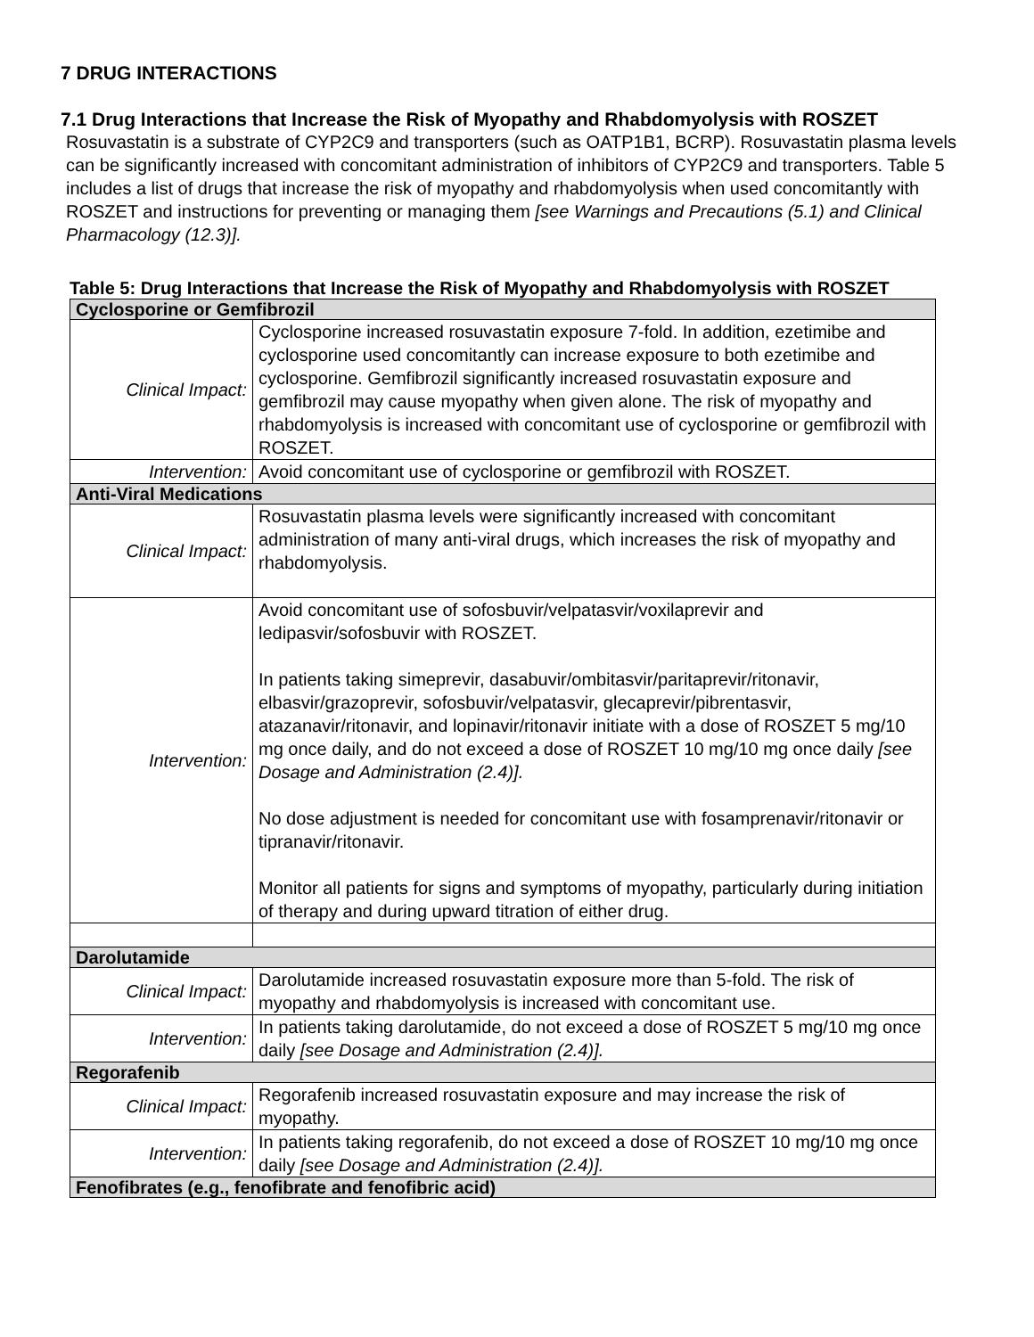7 DRUG INTERACTIONS
7.1 Drug Interactions that Increase the Risk of Myopathy and Rhabdomyolysis with ROSZET
Rosuvastatin is a substrate of CYP2C9 and transporters (such as OATP1B1, BCRP). Rosuvastatin plasma levels can be significantly increased with concomitant administration of inhibitors of CYP2C9 and transporters. Table 5 includes a list of drugs that increase the risk of myopathy and rhabdomyolysis when used concomitantly with ROSZET and instructions for preventing or managing them [see Warnings and Precautions (5.1) and Clinical Pharmacology (12.3)].
Table 5: Drug Interactions that Increase the Risk of Myopathy and Rhabdomyolysis with ROSZET
| Cyclosporine or Gemfibrozil | |
| Clinical Impact: | Cyclosporine increased rosuvastatin exposure 7-fold. In addition, ezetimibe and cyclosporine used concomitantly can increase exposure to both ezetimibe and cyclosporine. Gemfibrozil significantly increased rosuvastatin exposure and gemfibrozil may cause myopathy when given alone. The risk of myopathy and rhabdomyolysis is increased with concomitant use of cyclosporine or gemfibrozil with ROSZET. |
| Intervention: | Avoid concomitant use of cyclosporine or gemfibrozil with ROSZET. |
| Anti-Viral Medications | |
| Clinical Impact: | Rosuvastatin plasma levels were significantly increased with concomitant administration of many anti-viral drugs, which increases the risk of myopathy and rhabdomyolysis. |
| Intervention: | Avoid concomitant use of sofosbuvir/velpatasvir/voxilaprevir and ledipasvir/sofosbuvir with ROSZET. In patients taking simeprevir, dasabuvir/ombitasvir/paritaprevir/ritonavir, elbasvir/grazoprevir, sofosbuvir/velpatasvir, glecaprevir/pibrentasvir, atazanavir/ritonavir, and lopinavir/ritonavir initiate with a dose of ROSZET 5 mg/10 mg once daily, and do not exceed a dose of ROSZET 10 mg/10 mg once daily [see Dosage and Administration (2.4)]. No dose adjustment is needed for concomitant use with fosamprenavir/ritonavir or tipranavir/ritonavir. Monitor all patients for signs and symptoms of myopathy, particularly during initiation of therapy and during upward titration of either drug. |
| Darolutamide | |
| Clinical Impact: | Darolutamide increased rosuvastatin exposure more than 5-fold. The risk of myopathy and rhabdomyolysis is increased with concomitant use. |
| Intervention: | In patients taking darolutamide, do not exceed a dose of ROSZET 5 mg/10 mg once daily [see Dosage and Administration (2.4)]. |
| Regorafenib | |
| Clinical Impact: | Regorafenib increased rosuvastatin exposure and may increase the risk of myopathy. |
| Intervention: | In patients taking regorafenib, do not exceed a dose of ROSZET 10 mg/10 mg once daily [see Dosage and Administration (2.4)]. |
| Fenofibrates (e.g., fenofibrate and fenofibric acid) | |